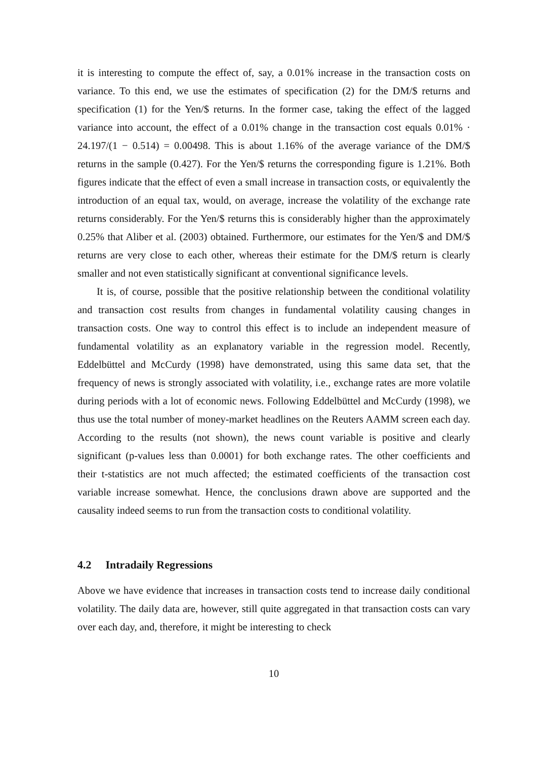it is interesting to compute the effect of, say, a 0.01% increase in the transaction costs on variance. To this end, we use the estimates of specification (2) for the DM/$ returns and specification (1) for the Yen/$ returns. In the former case, taking the effect of the lagged variance into account, the effect of a 0.01% change in the transaction cost equals 0.01% · 24.197/(1 − 0.514) = 0.00498. This is about 1.16% of the average variance of the DM/$ returns in the sample (0.427). For the Yen/$ returns the corresponding figure is 1.21%. Both figures indicate that the effect of even a small increase in transaction costs, or equivalently the introduction of an equal tax, would, on average, increase the volatility of the exchange rate returns considerably. For the Yen/$ returns this is considerably higher than the approximately 0.25% that Aliber et al. (2003) obtained. Furthermore, our estimates for the Yen/$ and DM/$ returns are very close to each other, whereas their estimate for the DM/$ return is clearly smaller and not even statistically significant at conventional significance levels.
It is, of course, possible that the positive relationship between the conditional volatility and transaction cost results from changes in fundamental volatility causing changes in transaction costs. One way to control this effect is to include an independent measure of fundamental volatility as an explanatory variable in the regression model. Recently, Eddelbüttel and McCurdy (1998) have demonstrated, using this same data set, that the frequency of news is strongly associated with volatility, i.e., exchange rates are more volatile during periods with a lot of economic news. Following Eddelbüttel and McCurdy (1998), we thus use the total number of money-market headlines on the Reuters AAMM screen each day. According to the results (not shown), the news count variable is positive and clearly significant (p-values less than 0.0001) for both exchange rates. The other coefficients and their t-statistics are not much affected; the estimated coefficients of the transaction cost variable increase somewhat. Hence, the conclusions drawn above are supported and the causality indeed seems to run from the transaction costs to conditional volatility.
4.2 Intradaily Regressions
Above we have evidence that increases in transaction costs tend to increase daily conditional volatility. The daily data are, however, still quite aggregated in that transaction costs can vary over each day, and, therefore, it might be interesting to check
10